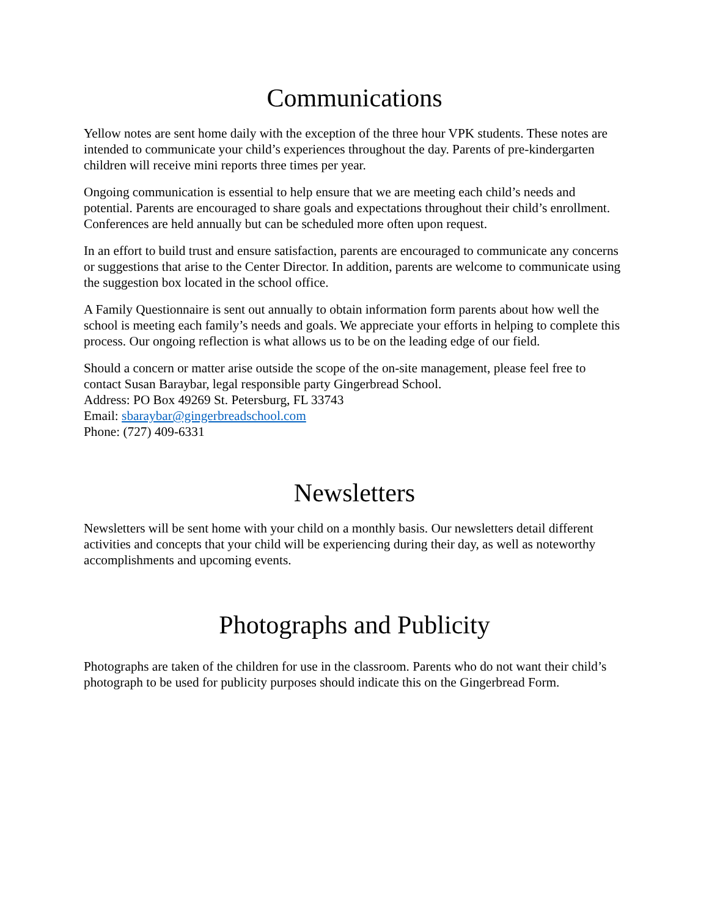Communications
Yellow notes are sent home daily with the exception of the three hour VPK students. These notes are intended to communicate your child’s experiences throughout the day. Parents of pre-kindergarten children will receive mini reports three times per year.
Ongoing communication is essential to help ensure that we are meeting each child’s needs and potential. Parents are encouraged to share goals and expectations throughout their child’s enrollment. Conferences are held annually but can be scheduled more often upon request.
In an effort to build trust and ensure satisfaction, parents are encouraged to communicate any concerns or suggestions that arise to the Center Director. In addition, parents are welcome to communicate using the suggestion box located in the school office.
A Family Questionnaire is sent out annually to obtain information form parents about how well the school is meeting each family’s needs and goals. We appreciate your efforts in helping to complete this process. Our ongoing reflection is what allows us to be on the leading edge of our field.
Should a concern or matter arise outside the scope of the on-site management, please feel free to contact Susan Baraybar, legal responsible party Gingerbread School.
Address: PO Box 49269 St. Petersburg, FL 33743
Email: sbaraybar@gingerbreadschool.com
Phone: (727) 409-6331
Newsletters
Newsletters will be sent home with your child on a monthly basis. Our newsletters detail different activities and concepts that your child will be experiencing during their day, as well as noteworthy accomplishments and upcoming events.
Photographs and Publicity
Photographs are taken of the children for use in the classroom. Parents who do not want their child’s photograph to be used for publicity purposes should indicate this on the Gingerbread Form.